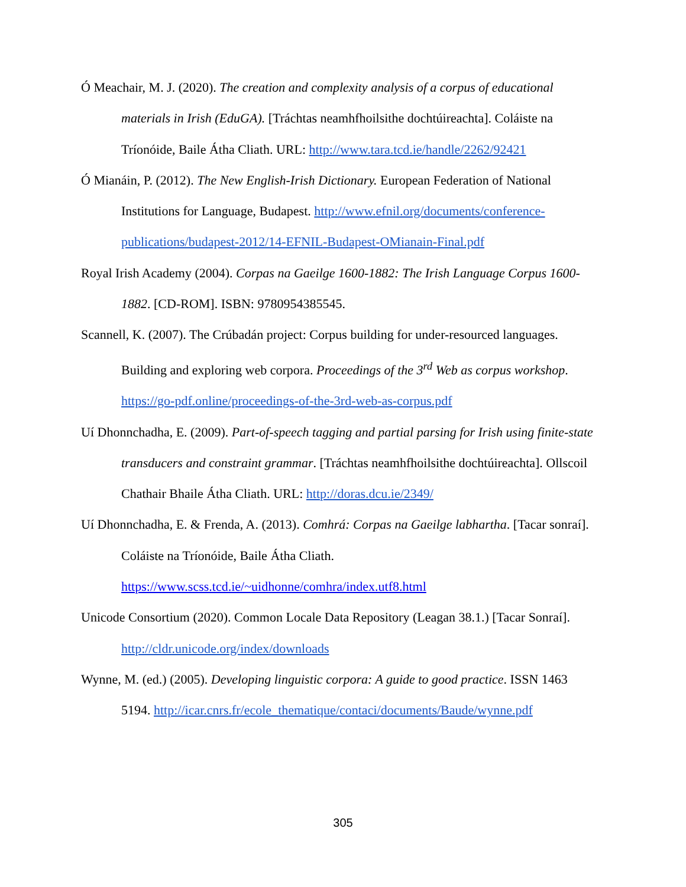Ó Meachair, M. J. (2020). The creation and complexity analysis of a corpus of educational materials in Irish (EduGA). [Tráchtas neamhfhoilsithe dochtúireachta]. Coláiste na Tríonóide, Baile Átha Cliath. URL: http://www.tara.tcd.ie/handle/2262/92421
Ó Mianáin, P. (2012). The New English-Irish Dictionary. European Federation of National Institutions for Language, Budapest. http://www.efnil.org/documents/conference-publications/budapest-2012/14-EFNIL-Budapest-OMianain-Final.pdf
Royal Irish Academy (2004). Corpas na Gaeilge 1600-1882: The Irish Language Corpus 1600-1882. [CD-ROM]. ISBN: 9780954385545.
Scannell, K. (2007). The Crúbadán project: Corpus building for under-resourced languages. Building and exploring web corpora. Proceedings of the 3<sup>rd</sup> Web as corpus workshop. https://go-pdf.online/proceedings-of-the-3rd-web-as-corpus.pdf
Uí Dhonnchadha, E. (2009). Part-of-speech tagging and partial parsing for Irish using finite-state transducers and constraint grammar. [Tráchtas neamhfhoilsithe dochtúireachta]. Ollscoil Chathair Bhaile Átha Cliath. URL: http://doras.dcu.ie/2349/
Uí Dhonnchadha, E. & Frenda, A. (2013). Comhrá: Corpas na Gaeilge labhartha. [Tacar sonraí]. Coláiste na Tríonóide, Baile Átha Cliath.
https://www.scss.tcd.ie/~uidhonne/comhra/index.utf8.html
Unicode Consortium (2020). Common Locale Data Repository (Leagan 38.1.) [Tacar Sonraí].
http://cldr.unicode.org/index/downloads
Wynne, M. (ed.) (2005). Developing linguistic corpora: A guide to good practice. ISSN 1463 5194. http://icar.cnrs.fr/ecole_thematique/contaci/documents/Baude/wynne.pdf
305